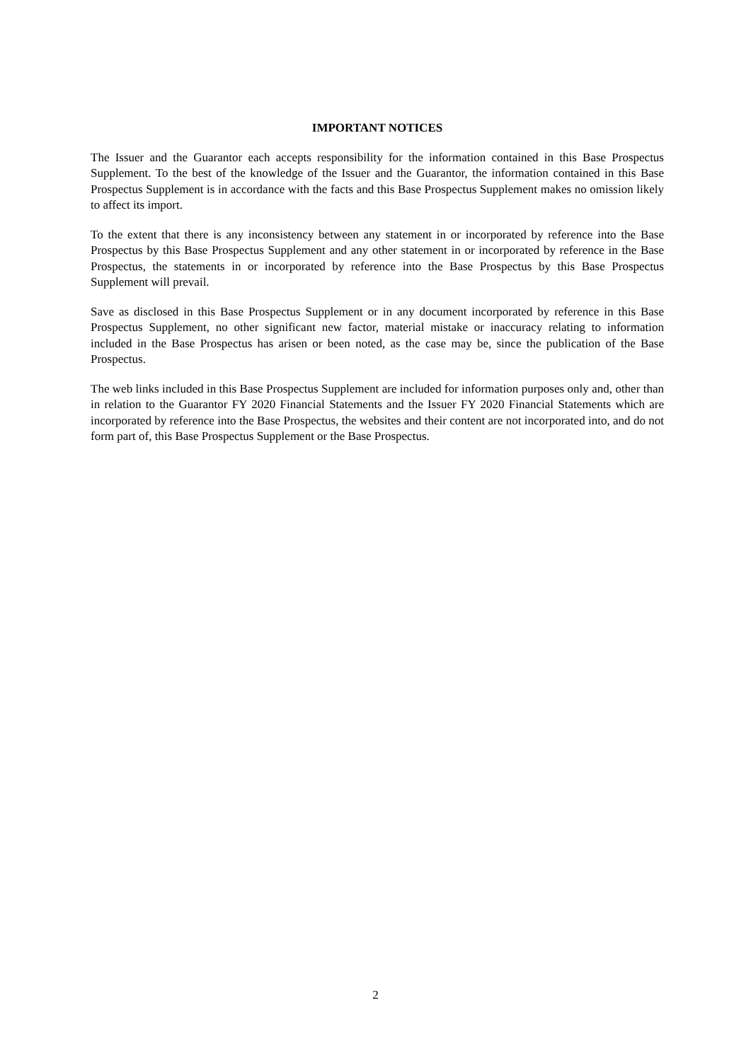IMPORTANT NOTICES
The Issuer and the Guarantor each accepts responsibility for the information contained in this Base Prospectus Supplement. To the best of the knowledge of the Issuer and the Guarantor, the information contained in this Base Prospectus Supplement is in accordance with the facts and this Base Prospectus Supplement makes no omission likely to affect its import.
To the extent that there is any inconsistency between any statement in or incorporated by reference into the Base Prospectus by this Base Prospectus Supplement and any other statement in or incorporated by reference in the Base Prospectus, the statements in or incorporated by reference into the Base Prospectus by this Base Prospectus Supplement will prevail.
Save as disclosed in this Base Prospectus Supplement or in any document incorporated by reference in this Base Prospectus Supplement, no other significant new factor, material mistake or inaccuracy relating to information included in the Base Prospectus has arisen or been noted, as the case may be, since the publication of the Base Prospectus.
The web links included in this Base Prospectus Supplement are included for information purposes only and, other than in relation to the Guarantor FY 2020 Financial Statements and the Issuer FY 2020 Financial Statements which are incorporated by reference into the Base Prospectus, the websites and their content are not incorporated into, and do not form part of, this Base Prospectus Supplement or the Base Prospectus.
2